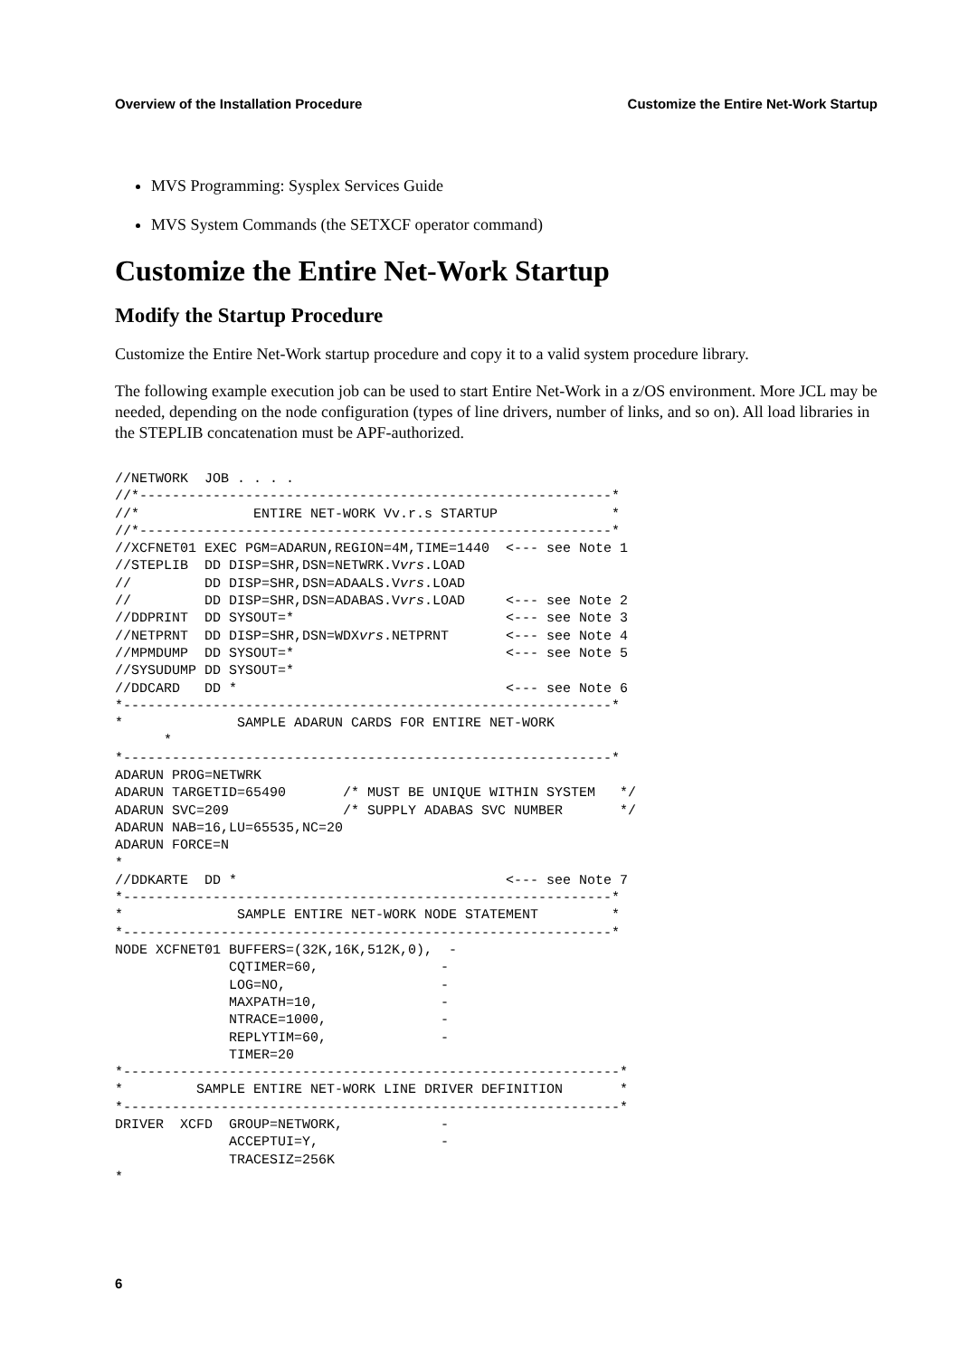Overview of the Installation Procedure Customize the Entire Net-Work Startup
MVS Programming: Sysplex Services Guide
MVS System Commands (the SETXCF operator command)
Customize the Entire Net-Work Startup
Modify the Startup Procedure
Customize the Entire Net-Work startup procedure and copy it to a valid system procedure library.
The following example execution job can be used to start Entire Net-Work in a z/OS environment. More JCL may be needed, depending on the node configuration (types of line drivers, number of links, and so on). All load libraries in the STEPLIB concatenation must be APF-authorized.
//NETWORK  JOB . . . .
//*----------------------------------------------------------*
//*              ENTIRE NET-WORK Vv.r.s STARTUP              *
//*----------------------------------------------------------*
//XCFNET01 EXEC PGM=ADARUN,REGION=4M,TIME=1440  <--- see Note 1
//STEPLIB  DD DISP=SHR,DSN=NETWRK.Vvrs.LOAD
//         DD DISP=SHR,DSN=ADAALS.Vvrs.LOAD
//         DD DISP=SHR,DSN=ADABAS.Vvrs.LOAD     <--- see Note 2
//DDPRINT  DD SYSOUT=*                          <--- see Note 3
//NETPRNT  DD DISP=SHR,DSN=WDXvrs.NETPRNT       <--- see Note 4
//MPMDUMP  DD SYSOUT=*                          <--- see Note 5
//SYSUDUMP DD SYSOUT=*
//DDCARD   DD *                                 <--- see Note 6
*------------------------------------------------------------*
*              SAMPLE ADARUN CARDS FOR ENTIRE NET-WORK
      *
*------------------------------------------------------------*
ADARUN PROG=NETWRK
ADARUN TARGETID=65490       /* MUST BE UNIQUE WITHIN SYSTEM   */
ADARUN SVC=209              /* SUPPLY ADABAS SVC NUMBER       */
ADARUN NAB=16,LU=65535,NC=20
ADARUN FORCE=N
*
//DDKARTE  DD *                                 <--- see Note 7
*------------------------------------------------------------*
*              SAMPLE ENTIRE NET-WORK NODE STATEMENT         *
*------------------------------------------------------------*
NODE XCFNET01 BUFFERS=(32K,16K,512K,0),  -
              CQTIMER=60,               -
              LOG=NO,                   -
              MAXPATH=10,               -
              NTRACE=1000,              -
              REPLYTIM=60,              -
              TIMER=20
*-------------------------------------------------------------*
*         SAMPLE ENTIRE NET-WORK LINE DRIVER DEFINITION       *
*-------------------------------------------------------------*
DRIVER  XCFD  GROUP=NETWORK,            -
              ACCEPTUI=Y,               -
              TRACESIZ=256K
*
6